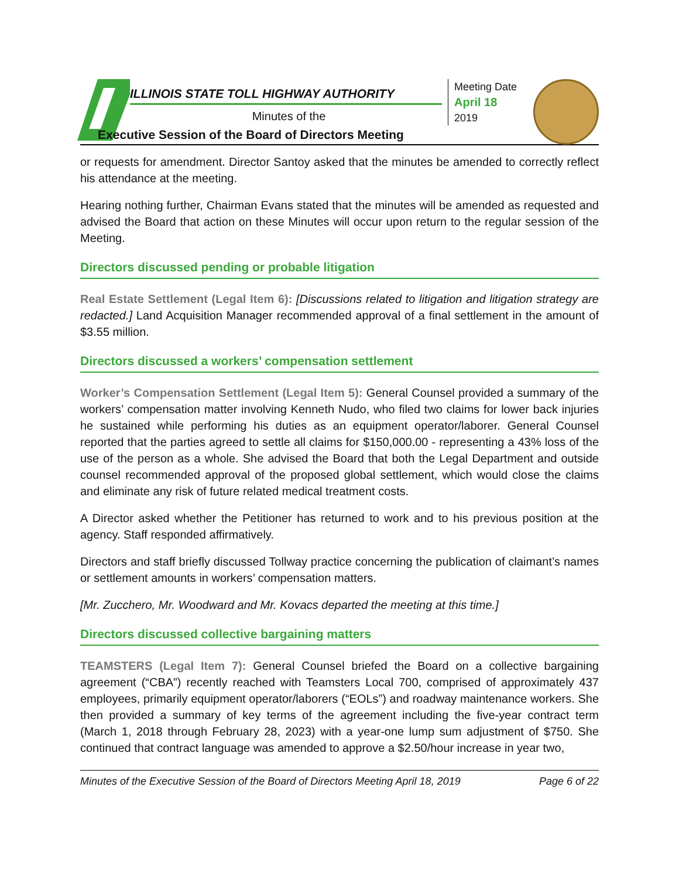ILLINOIS STATE TOLL HIGHWAY AUTHORITY
Minutes of the
Executive Session of the Board of Directors Meeting
Meeting Date
April 18
2019
or requests for amendment. Director Santoy asked that the minutes be amended to correctly reflect his attendance at the meeting.
Hearing nothing further, Chairman Evans stated that the minutes will be amended as requested and advised the Board that action on these Minutes will occur upon return to the regular session of the Meeting.
Directors discussed pending or probable litigation
Real Estate Settlement (Legal Item 6): [Discussions related to litigation and litigation strategy are redacted.] Land Acquisition Manager recommended approval of a final settlement in the amount of $3.55 million.
Directors discussed a workers’ compensation settlement
Worker’s Compensation Settlement (Legal Item 5): General Counsel provided a summary of the workers’ compensation matter involving Kenneth Nudo, who filed two claims for lower back injuries he sustained while performing his duties as an equipment operator/laborer. General Counsel reported that the parties agreed to settle all claims for $150,000.00 - representing a 43% loss of the use of the person as a whole. She advised the Board that both the Legal Department and outside counsel recommended approval of the proposed global settlement, which would close the claims and eliminate any risk of future related medical treatment costs.
A Director asked whether the Petitioner has returned to work and to his previous position at the agency. Staff responded affirmatively.
Directors and staff briefly discussed Tollway practice concerning the publication of claimant’s names or settlement amounts in workers’ compensation matters.
[Mr. Zucchero, Mr. Woodward and Mr. Kovacs departed the meeting at this time.]
Directors discussed collective bargaining matters
TEAMSTERS (Legal Item 7): General Counsel briefed the Board on a collective bargaining agreement (“CBA”) recently reached with Teamsters Local 700, comprised of approximately 437 employees, primarily equipment operator/laborers (“EOLs”) and roadway maintenance workers. She then provided a summary of key terms of the agreement including the five-year contract term (March 1, 2018 through February 28, 2023) with a year-one lump sum adjustment of $750. She continued that contract language was amended to approve a $2.50/hour increase in year two,
Minutes of the Executive Session of the Board of Directors Meeting April 18, 2019 Page 6 of 22